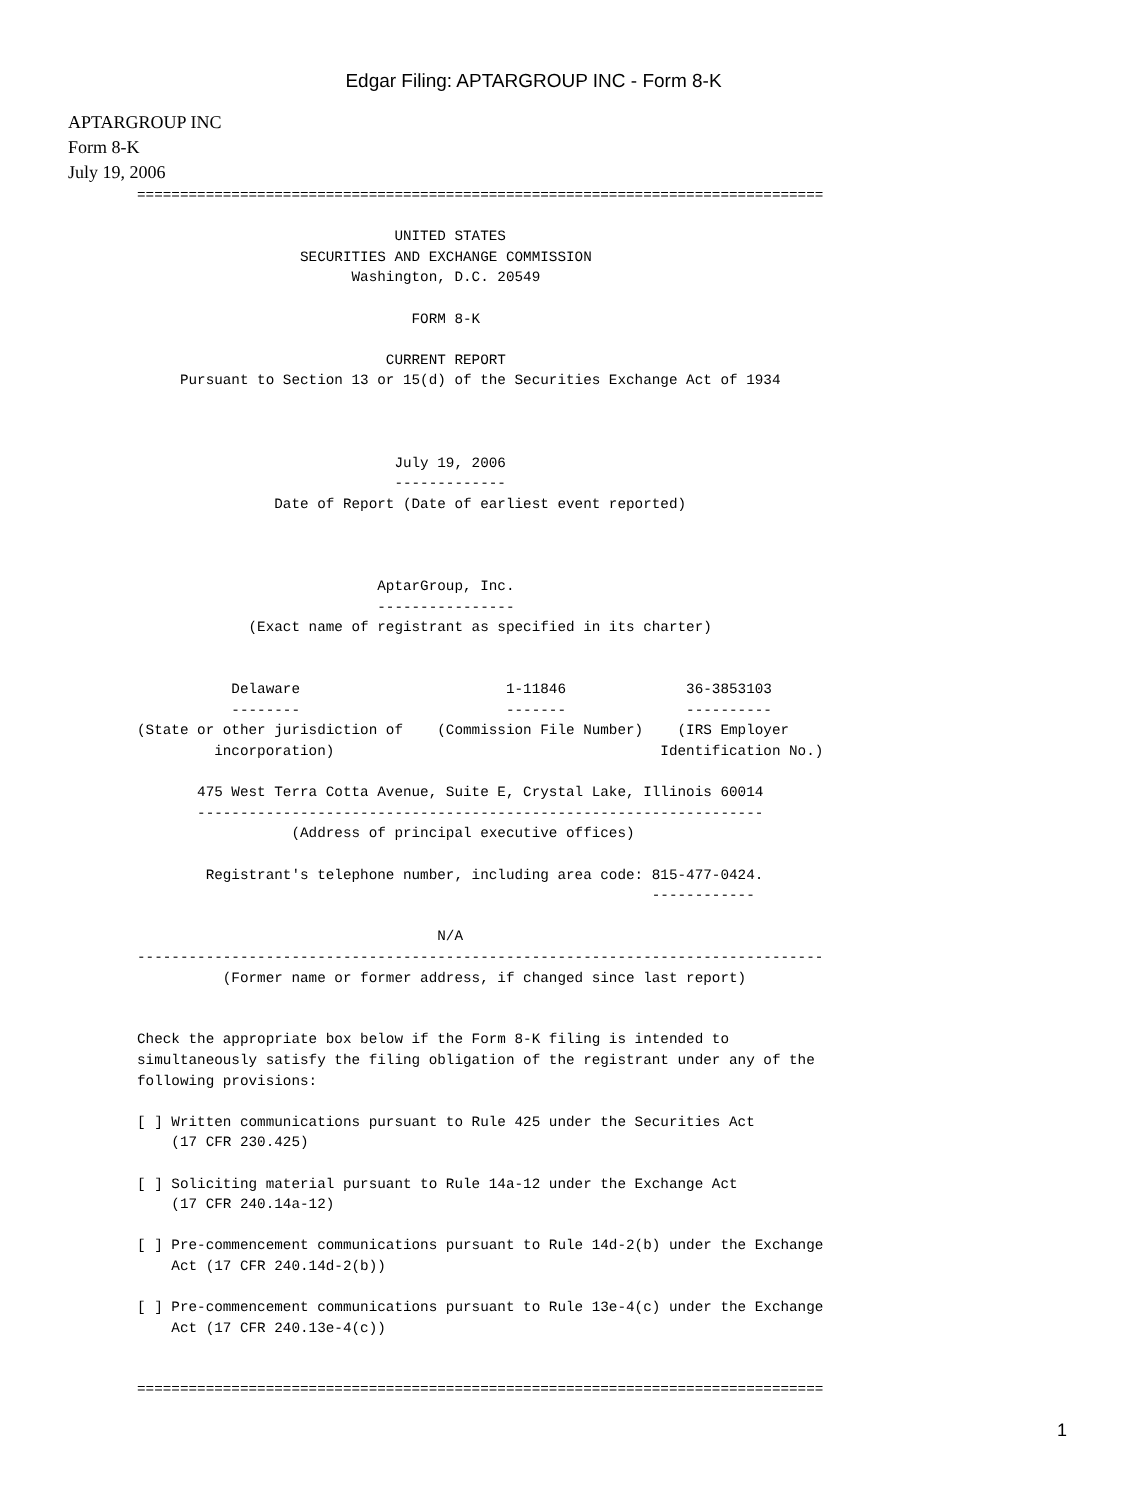Edgar Filing: APTARGROUP INC - Form 8-K
APTARGROUP INC
Form 8-K
July 19, 2006
================================================================================

                              UNITED STATES
                   SECURITIES AND EXCHANGE COMMISSION
                         Washington, D.C. 20549

                                FORM 8-K

                             CURRENT REPORT
     Pursuant to Section 13 or 15(d) of the Securities Exchange Act of 1934



                              July 19, 2006
                              -------------
                Date of Report (Date of earliest event reported)



                            AptarGroup, Inc.
                            ----------------
             (Exact name of registrant as specified in its charter)


           Delaware                        1-11846              36-3853103
           --------                        -------              ----------
(State or other jurisdiction of    (Commission File Number)    (IRS Employer
         incorporation)                                      Identification No.)

       475 West Terra Cotta Avenue, Suite E, Crystal Lake, Illinois 60014
       ------------------------------------------------------------------
                  (Address of principal executive offices)

        Registrant's telephone number, including area code: 815-477-0424.
                                                            ------------

                                   N/A
--------------------------------------------------------------------------------
          (Former name or former address, if changed since last report)


Check the appropriate box below if the Form 8-K filing is intended to
simultaneously satisfy the filing obligation of the registrant under any of the
following provisions:

[ ] Written communications pursuant to Rule 425 under the Securities Act
    (17 CFR 230.425)

[ ] Soliciting material pursuant to Rule 14a-12 under the Exchange Act
    (17 CFR 240.14a-12)

[ ] Pre-commencement communications pursuant to Rule 14d-2(b) under the Exchange
    Act (17 CFR 240.14d-2(b))

[ ] Pre-commencement communications pursuant to Rule 13e-4(c) under the Exchange
    Act (17 CFR 240.13e-4(c))


================================================================================
1